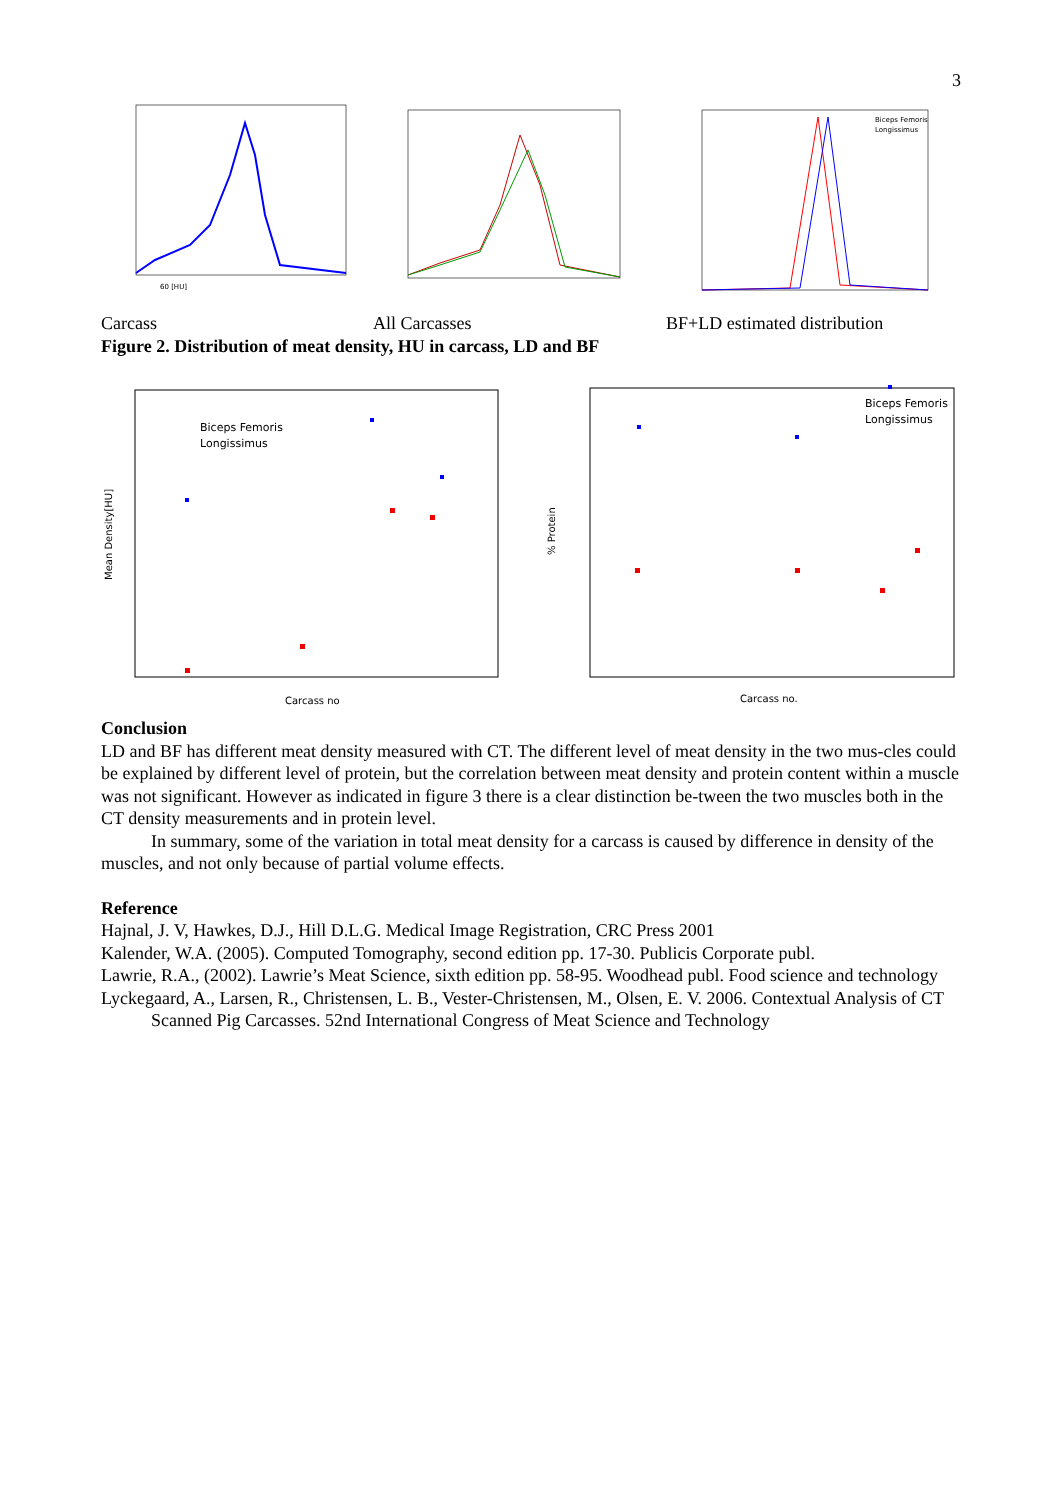3
60 [HU]
Biceps Femoris
Longissimus
Carcass All Carcasses BF+LD estimated distribution
Figure 2. Distribution of meat density, HU in carcass, LD and BF
Biceps Femoris
Longissimus
Biceps Femoris
Longissimus
Carcass no
Carcass no.
Mean Density[HU]
% Protein
Conclusion
LD and BF has different meat density measured with CT. The different level of meat density in the two mus-cles could be explained by different level of protein, but the correlation between meat density and protein content within a muscle was not significant. However as indicated in figure 3 there is a clear distinction be-tween the two muscles both in the CT density measurements and in protein level.
In summary, some of the variation in total meat density for a carcass is caused by difference in density of the muscles, and not only because of partial volume effects.
Reference
Hajnal, J. V, Hawkes, D.J., Hill D.L.G. Medical Image Registration, CRC Press 2001
Kalender, W.A. (2005). Computed Tomography, second edition pp. 17-30. Publicis Corporate publ.
Lawrie, R.A., (2002). Lawrie’s Meat Science, sixth edition pp. 58-95. Woodhead publ. Food science and technology
Lyckegaard, A., Larsen, R., Christensen, L. B., Vester-Christensen, M., Olsen, E. V. 2006. Contextual Analysis of CT Scanned Pig Carcasses. 52nd International Congress of Meat Science and Technology